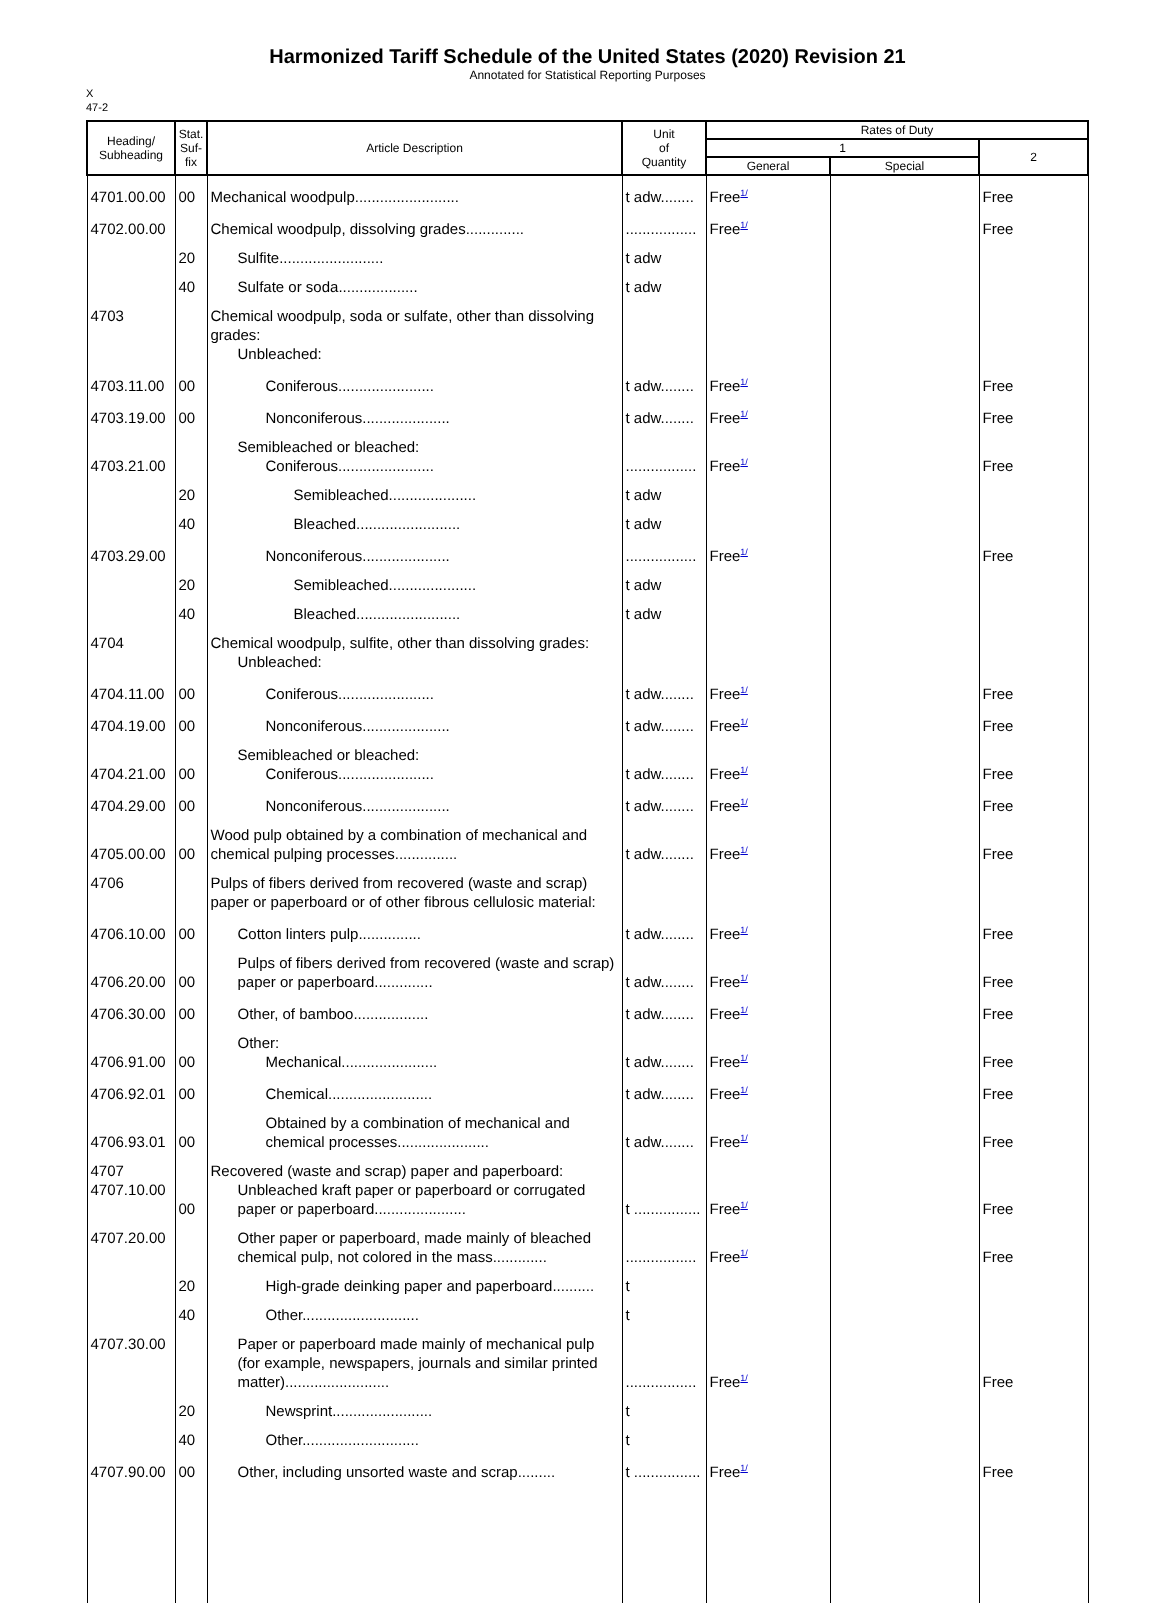Harmonized Tariff Schedule of the United States (2020) Revision 21
Annotated for Statistical Reporting Purposes
X
47-2
| Heading/ Subheading | Stat. Suf- fix | Article Description | Unit of Quantity | Rates of Duty | | |
| --- | --- | --- | --- | --- | --- | --- |
| | | | | 1 | | 2 |
| | | | | General | Special | |
| 4701.00.00 | 00 | Mechanical woodpulp......................... | t adw........ | Free<sup>1/</sup> | | Free |
| 4702.00.00 | | Chemical woodpulp, dissolving grades.............. | ................. | Free<sup>1/</sup> | | Free |
| | 20 | Sulfite......................... | t adw | | | |
| | 40 | Sulfate or soda................... | t adw | | | |
| 4703 | | Chemical woodpulp, soda or sulfate, other than dissolving grades: Unbleached: | | | | |
| 4703.11.00 | 00 | Coniferous....................... | t adw........ | Free<sup>1/</sup> | | Free |
| 4703.19.00 | 00 | Nonconiferous..................... | t adw........ | Free<sup>1/</sup> | | Free |
| 4703.21.00 | | Semibleached or bleached: Coniferous....................... | ................. | Free<sup>1/</sup> | | Free |
| | 20 | Semibleached..................... | t adw | | | |
| | 40 | Bleached......................... | t adw | | | |
| 4703.29.00 | | Nonconiferous..................... | ................. | Free<sup>1/</sup> | | Free |
| | 20 | Semibleached..................... | t adw | | | |
| | 40 | Bleached......................... | t adw | | | |
| 4704 | | Chemical woodpulp, sulfite, other than dissolving grades: Unbleached: | | | | |
| 4704.11.00 | 00 | Coniferous....................... | t adw........ | Free<sup>1/</sup> | | Free |
| 4704.19.00 | 00 | Nonconiferous..................... | t adw........ | Free<sup>1/</sup> | | Free |
| 4704.21.00 | 00 | Semibleached or bleached: Coniferous....................... | t adw........ | Free<sup>1/</sup> | | Free |
| 4704.29.00 | 00 | Nonconiferous..................... | t adw........ | Free<sup>1/</sup> | | Free |
| 4705.00.00 | 00 | Wood pulp obtained by a combination of mechanical and chemical pulping processes............... | t adw........ | Free<sup>1/</sup> | | Free |
| 4706 | | Pulps of fibers derived from recovered (waste and scrap) paper or paperboard or of other fibrous cellulosic material: | | | | |
| 4706.10.00 | 00 | Cotton linters pulp............... | t adw........ | Free<sup>1/</sup> | | Free |
| 4706.20.00 | 00 | Pulps of fibers derived from recovered (waste and scrap) paper or paperboard.............. | t adw........ | Free<sup>1/</sup> | | Free |
| 4706.30.00 | 00 | Other, of bamboo.................. | t adw........ | Free<sup>1/</sup> | | Free |
| 4706.91.00 | 00 | Other: Mechanical....................... | t adw........ | Free<sup>1/</sup> | | Free |
| 4706.92.01 | 00 | Chemical......................... | t adw........ | Free<sup>1/</sup> | | Free |
| 4706.93.01 | 00 | Obtained by a combination of mechanical and chemical processes...................... | t adw........ | Free<sup>1/</sup> | | Free |
| 4707 4707.10.00 | 00 | Recovered (waste and scrap) paper and paperboard: Unbleached kraft paper or paperboard or corrugated paper or paperboard...................... | t ................ | Free<sup>1/</sup> | | Free |
| 4707.20.00 | | Other paper or paperboard, made mainly of bleached chemical pulp, not colored in the mass............. | ................. | Free<sup>1/</sup> | | Free |
| | 20 | High-grade deinking paper and paperboard.......... | t | | | |
| | 40 | Other............................ | t | | | |
| 4707.30.00 | | Paper or paperboard made mainly of mechanical pulp (for example, newspapers, journals and similar printed matter)......................... | ................. | Free<sup>1/</sup> | | Free |
| | 20 | Newsprint........................ | t | | | |
| | 40 | Other............................ | t | | | |
| 4707.90.00 | 00 | Other, including unsorted waste and scrap......... | t ................ | Free<sup>1/</sup> | | Free |